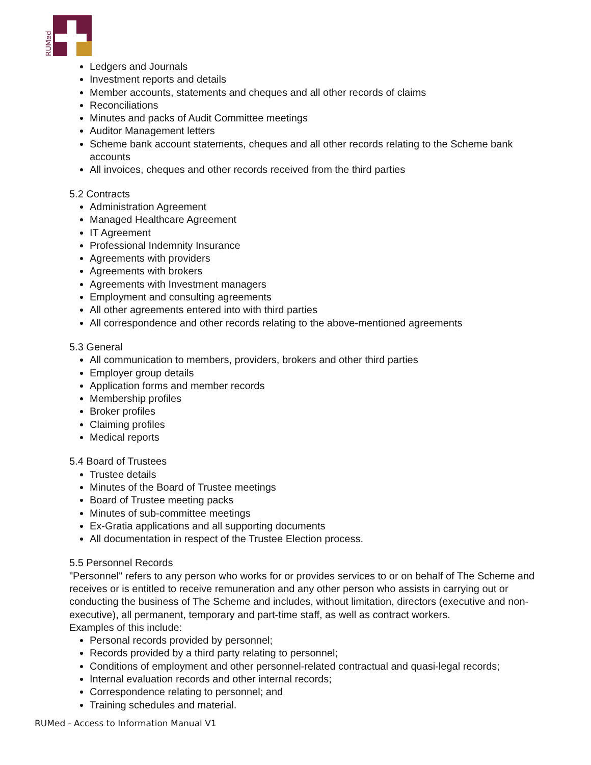RUMed
Ledgers and Journals
Investment reports and details
Member accounts, statements and cheques and all other records of claims
Reconciliations
Minutes and packs of Audit Committee meetings
Auditor Management letters
Scheme bank account statements, cheques and all other records relating to the Scheme bank accounts
All invoices, cheques and other records received from the third parties
5.2 Contracts
Administration Agreement
Managed Healthcare Agreement
IT Agreement
Professional Indemnity Insurance
Agreements with providers
Agreements with brokers
Agreements with Investment managers
Employment and consulting agreements
All other agreements entered into with third parties
All correspondence and other records relating to the above-mentioned agreements
5.3 General
All communication to members, providers, brokers and other third parties
Employer group details
Application forms and member records
Membership profiles
Broker profiles
Claiming profiles
Medical reports
5.4 Board of Trustees
Trustee details
Minutes of the Board of Trustee meetings
Board of Trustee meeting packs
Minutes of sub-committee meetings
Ex-Gratia applications and all supporting documents
All documentation in respect of the Trustee Election process.
5.5 Personnel Records
"Personnel" refers to any person who works for or provides services to or on behalf of The Scheme and receives or is entitled to receive remuneration and any other person who assists in carrying out or conducting the business of The Scheme and includes, without limitation, directors (executive and non-executive), all permanent, temporary and part-time staff, as well as contract workers.
Examples of this include:
Personal records provided by personnel;
Records provided by a third party relating to personnel;
Conditions of employment and other personnel-related contractual and quasi-legal records;
Internal evaluation records and other internal records;
Correspondence relating to personnel; and
Training schedules and material.
RUMed - Access to Information Manual V1